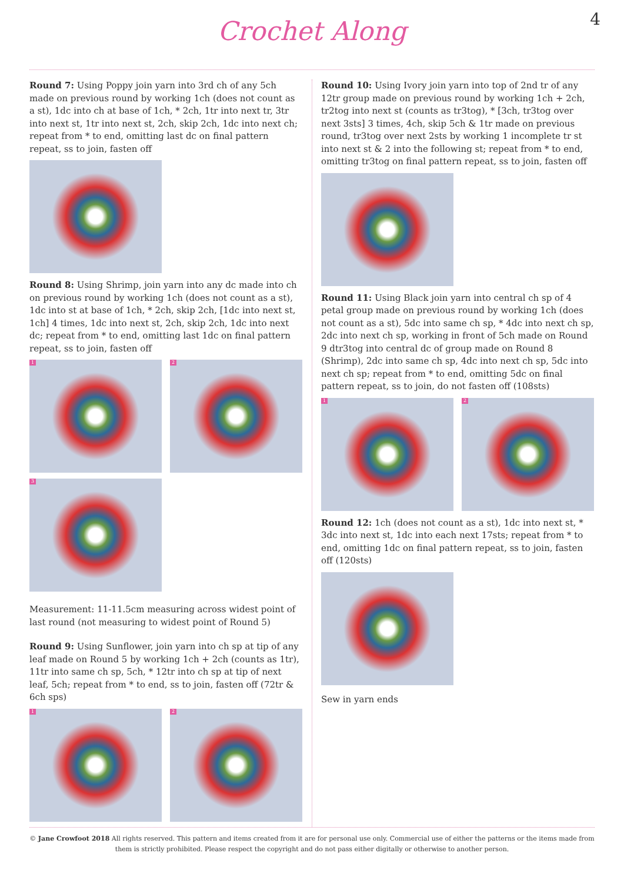Crochet Along
4
Round 7: Using Poppy join yarn into 3rd ch of any 5ch made on previous round by working 1ch (does not count as a st), 1dc into ch at base of 1ch, * 2ch, 1tr into next tr, 3tr into next st, 1tr into next st, 2ch, skip 2ch, 1dc into next ch; repeat from * to end, omitting last dc on final pattern repeat, ss to join, fasten off
Round 8: Using Shrimp, join yarn into any dc made into ch on previous round by working 1ch (does not count as a st), 1dc into st at base of 1ch, * 2ch, skip 2ch, [1dc into next st, 1ch] 4 times, 1dc into next st, 2ch, skip 2ch, 1dc into next dc; repeat from * to end, omitting last 1dc on final pattern repeat, ss to join, fasten off
1
2
3
Measurement: 11-11.5cm measuring across widest point of last round (not measuring to widest point of Round 5)
Round 9: Using Sunflower, join yarn into ch sp at tip of any leaf made on Round 5 by working 1ch + 2ch (counts as 1tr), 11tr into same ch sp, 5ch, * 12tr into ch sp at tip of next leaf, 5ch; repeat from * to end, ss to join, fasten off (72tr & 6ch sps)
1
2
Round 10: Using Ivory join yarn into top of 2nd tr of any 12tr group made on previous round by working 1ch + 2ch, tr2tog into next st (counts as tr3tog), * [3ch, tr3tog over next 3sts] 3 times, 4ch, skip 5ch & 1tr made on previous round, tr3tog over next 2sts by working 1 incomplete tr st into next st & 2 into the following st; repeat from * to end, omitting tr3tog on final pattern repeat, ss to join, fasten off
Round 11: Using Black join yarn into central ch sp of 4 petal group made on previous round by working 1ch (does not count as a st), 5dc into same ch sp, * 4dc into next ch sp, 2dc into next ch sp, working in front of 5ch made on Round 9 dtr3tog into central dc of group made on Round 8 (Shrimp), 2dc into same ch sp, 4dc into next ch sp, 5dc into next ch sp; repeat from * to end, omitting 5dc on final pattern repeat, ss to join, do not fasten off (108sts)
1
2
Round 12: 1ch (does not count as a st), 1dc into next st, * 3dc into next st, 1dc into each next 17sts; repeat from * to end, omitting 1dc on final pattern repeat, ss to join, fasten off (120sts)
Sew in yarn ends
© Jane Crowfoot 2018 All rights reserved. This pattern and items created from it are for personal use only. Commercial use of either the patterns or the items made from them is strictly prohibited. Please respect the copyright and do not pass either digitally or otherwise to another person.